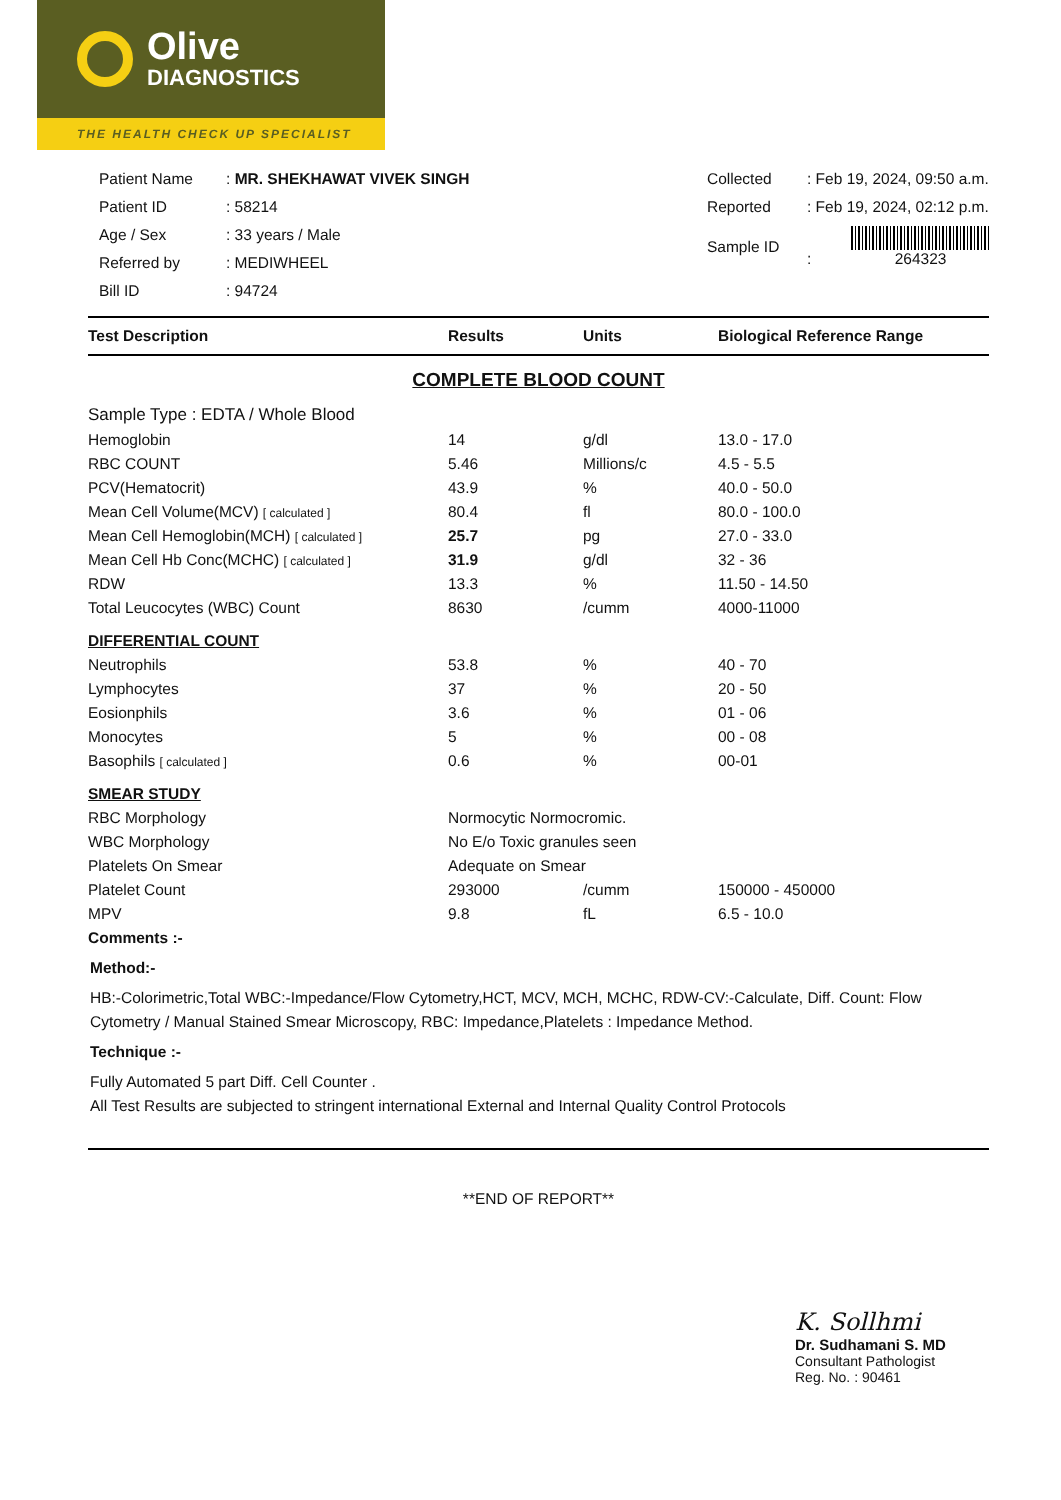Olive
DIAGNOSTICS
THE HEALTH CHECK UP SPECIALIST
| Patient Name | : MR. SHEKHAWAT VIVEK SINGH |
| Patient ID | : 58214 |
| Age / Sex | : 33 years / Male |
| Referred by | : MEDIWHEEL |
| Bill ID | : 94724 |
| Collected | : Feb 19, 2024, 09:50 a.m. |
| Reported | : Feb 19, 2024, 02:12 p.m. |
| Sample ID | : 264323 |
| Test Description | Results | Units | Biological Reference Range |
| --- | --- | --- | --- |
| COMPLETE BLOOD COUNT | | | |
| Sample Type : EDTA / Whole Blood | | | |
| Hemoglobin | 14 | g/dl | 13.0 - 17.0 |
| RBC COUNT | 5.46 | Millions/c | 4.5 - 5.5 |
| PCV(Hematocrit) | 43.9 | % | 40.0 - 50.0 |
| Mean Cell Volume(MCV) [ calculated ] | 80.4 | fl | 80.0 - 100.0 |
| Mean Cell Hemoglobin(MCH) [ calculated ] | 25.7 | pg | 27.0 - 33.0 |
| Mean Cell Hb Conc(MCHC) [ calculated ] | 31.9 | g/dl | 32 - 36 |
| RDW | 13.3 | % | 11.50 - 14.50 |
| Total Leucocytes (WBC) Count | 8630 | /cumm | 4000-11000 |
| DIFFERENTIAL COUNT | | | |
| Neutrophils | 53.8 | % | 40 - 70 |
| Lymphocytes | 37 | % | 20 - 50 |
| Eosionphils | 3.6 | % | 01 - 06 |
| Monocytes | 5 | % | 00 - 08 |
| Basophils [ calculated ] | 0.6 | % | 00-01 |
| SMEAR STUDY | | | |
| RBC Morphology | Normocytic Normocromic. | | |
| WBC Morphology | No E/o Toxic granules seen | | |
| Platelets On Smear | Adequate on Smear | | |
| Platelet Count | 293000 | /cumm | 150000 - 450000 |
| MPV | 9.8 | fL | 6.5 - 10.0 |
| Comments :- | | | |
Method:-
HB:-Colorimetric,Total WBC:-Impedance/Flow Cytometry,HCT, MCV, MCH, MCHC, RDW-CV:-Calculate, Diff. Count: Flow Cytometry / Manual Stained Smear Microscopy, RBC: Impedance,Platelets : Impedance Method.
Technique :-
Fully Automated 5 part Diff. Cell Counter .
All Test Results are subjected to stringent international External and Internal Quality Control Protocols
**END OF REPORT**
K. Sollhmi
Dr. Sudhamani S. MD
Consultant Pathologist
Reg. No. : 90461